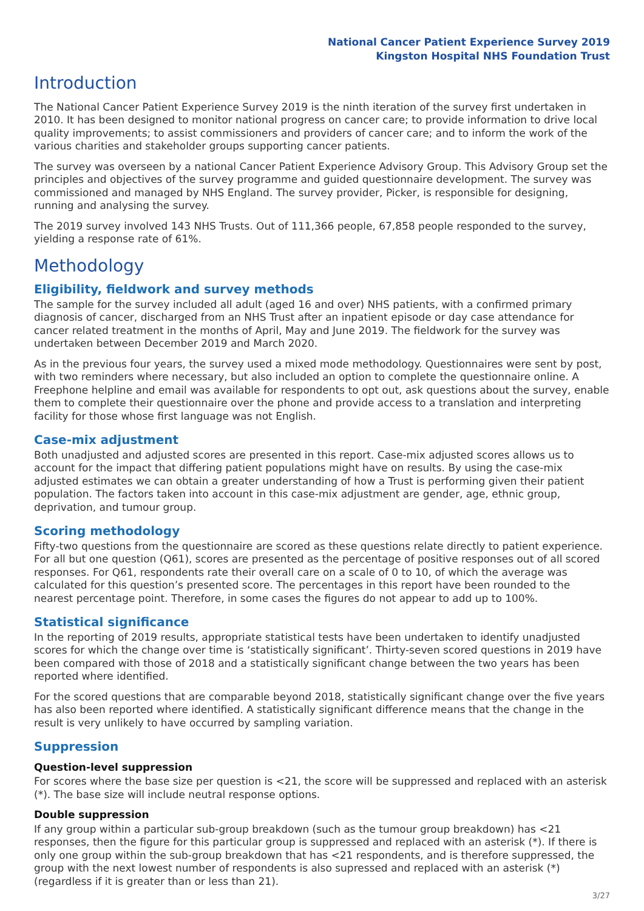National Cancer Patient Experience Survey 2019
Kingston Hospital NHS Foundation Trust
Introduction
The National Cancer Patient Experience Survey 2019 is the ninth iteration of the survey first undertaken in 2010. It has been designed to monitor national progress on cancer care; to provide information to drive local quality improvements; to assist commissioners and providers of cancer care; and to inform the work of the various charities and stakeholder groups supporting cancer patients.
The survey was overseen by a national Cancer Patient Experience Advisory Group. This Advisory Group set the principles and objectives of the survey programme and guided questionnaire development. The survey was commissioned and managed by NHS England. The survey provider, Picker, is responsible for designing, running and analysing the survey.
The 2019 survey involved 143 NHS Trusts. Out of 111,366 people, 67,858 people responded to the survey, yielding a response rate of 61%.
Methodology
Eligibility, fieldwork and survey methods
The sample for the survey included all adult (aged 16 and over) NHS patients, with a confirmed primary diagnosis of cancer, discharged from an NHS Trust after an inpatient episode or day case attendance for cancer related treatment in the months of April, May and June 2019. The fieldwork for the survey was undertaken between December 2019 and March 2020.
As in the previous four years, the survey used a mixed mode methodology. Questionnaires were sent by post, with two reminders where necessary, but also included an option to complete the questionnaire online. A Freephone helpline and email was available for respondents to opt out, ask questions about the survey, enable them to complete their questionnaire over the phone and provide access to a translation and interpreting facility for those whose first language was not English.
Case-mix adjustment
Both unadjusted and adjusted scores are presented in this report. Case-mix adjusted scores allows us to account for the impact that differing patient populations might have on results. By using the case-mix adjusted estimates we can obtain a greater understanding of how a Trust is performing given their patient population. The factors taken into account in this case-mix adjustment are gender, age, ethnic group, deprivation, and tumour group.
Scoring methodology
Fifty-two questions from the questionnaire are scored as these questions relate directly to patient experience. For all but one question (Q61), scores are presented as the percentage of positive responses out of all scored responses. For Q61, respondents rate their overall care on a scale of 0 to 10, of which the average was calculated for this question’s presented score. The percentages in this report have been rounded to the nearest percentage point. Therefore, in some cases the figures do not appear to add up to 100%.
Statistical significance
In the reporting of 2019 results, appropriate statistical tests have been undertaken to identify unadjusted scores for which the change over time is ‘statistically significant’. Thirty-seven scored questions in 2019 have been compared with those of 2018 and a statistically significant change between the two years has been reported where identified.
For the scored questions that are comparable beyond 2018, statistically significant change over the five years has also been reported where identified. A statistically significant difference means that the change in the result is very unlikely to have occurred by sampling variation.
Suppression
Question-level suppression
For scores where the base size per question is <21, the score will be suppressed and replaced with an asterisk (*). The base size will include neutral response options.
Double suppression
If any group within a particular sub-group breakdown (such as the tumour group breakdown) has <21 responses, then the figure for this particular group is suppressed and replaced with an asterisk (*). If there is only one group within the sub-group breakdown that has <21 respondents, and is therefore suppressed, the group with the next lowest number of respondents is also supressed and replaced with an asterisk (*) (regardless if it is greater than or less than 21).
3/27